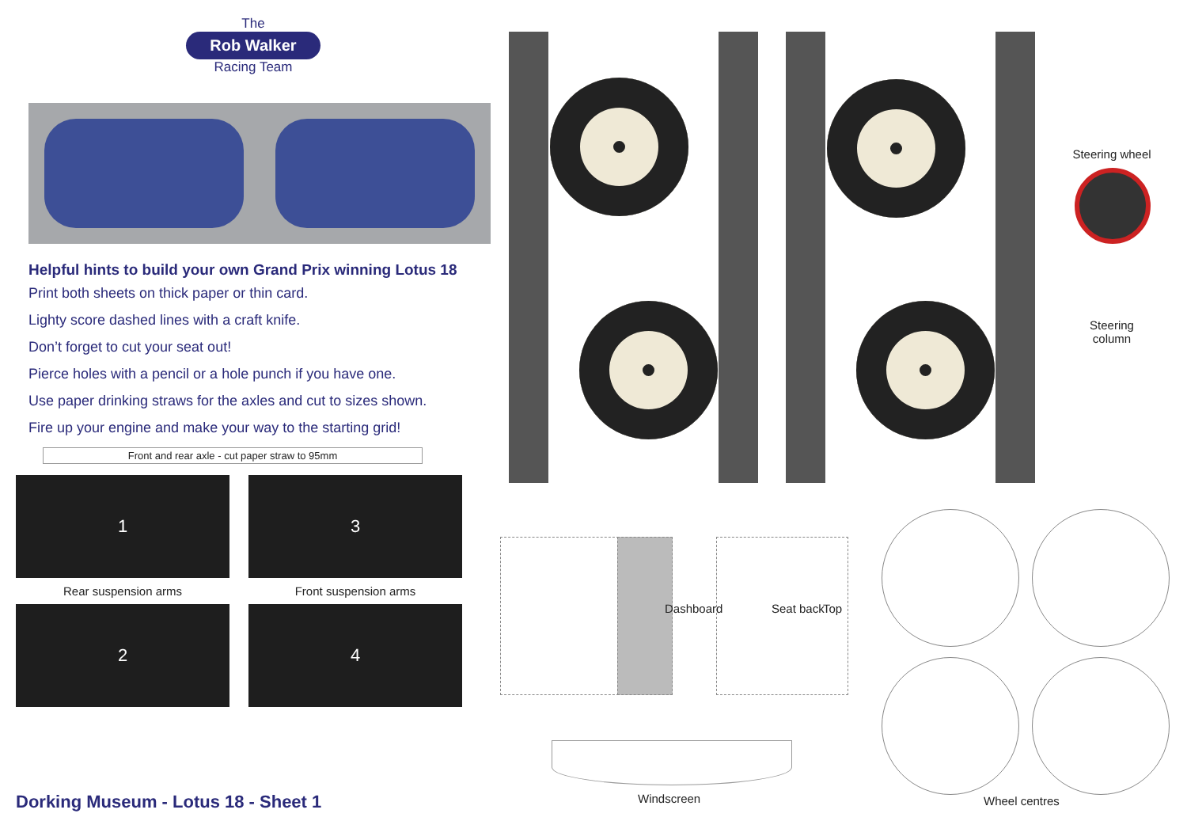The
Rob Walker
Racing Team
Helpful hints to build your own Grand Prix winning Lotus 18
Print both sheets on thick paper or thin card.
Lighty score dashed lines with a craft knife.
Don’t forget to cut your seat out!
Pierce holes with a pencil or a hole punch if you have one.
Use paper drinking straws for the axles and cut to sizes shown.
Fire up your engine and make your way to the starting grid!
Front and rear axle - cut paper straw to 95mm
1
Rear suspension arms
2
3
Front suspension arms
4
Dorking Museum - Lotus 18 - Sheet 1
Steering wheel
Steering
column
Dashboard Seat back Top
Windscreen Wheel centres